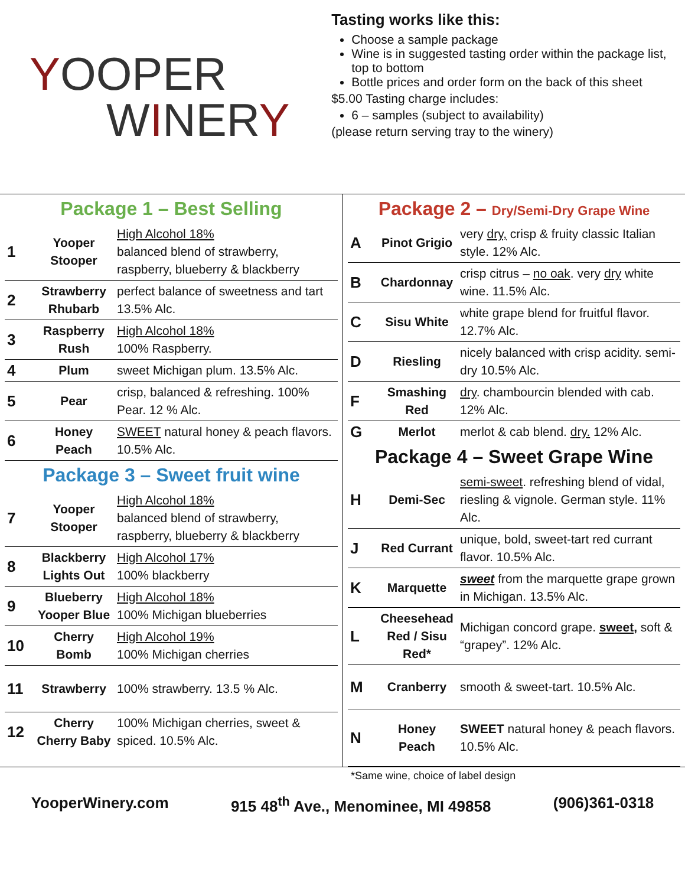YOOPER
WINERY
Tasting works like this:
Choose a sample package
Wine is in suggested tasting order within the package list, top to bottom
Bottle prices and order form on the back of this sheet
$5.00 Tasting charge includes:
6 – samples (subject to availability)
(please return serving tray to the winery)
Package 1 – Best Selling
| 1 | Yooper Stooper | High Alcohol 18% balanced blend of strawberry, raspberry, blueberry & blackberry |
| 2 | Strawberry Rhubarb | perfect balance of sweetness and tart 13.5% Alc. |
| 3 | Raspberry Rush | High Alcohol 18% 100% Raspberry. |
| 4 | Plum | sweet Michigan plum. 13.5% Alc. |
| 5 | Pear | crisp, balanced & refreshing. 100% Pear. 12 % Alc. |
| 6 | Honey Peach | SWEET natural honey & peach flavors. 10.5% Alc. |
Package 3 – Sweet fruit wine
| 7 | Yooper Stooper | High Alcohol 18% balanced blend of strawberry, raspberry, blueberry & blackberry |
| 8 | Blackberry Lights Out | High Alcohol 17% 100% blackberry |
| 9 | Blueberry Yooper Blue | High Alcohol 18% 100% Michigan blueberries |
| 10 | Cherry Bomb | High Alcohol 19% 100% Michigan cherries |
| 11 | Strawberry | 100% strawberry. 13.5 % Alc. |
| 12 | Cherry Cherry Baby | 100% Michigan cherries, sweet & spiced. 10.5% Alc. |
Package 2 – Dry/Semi-Dry Grape Wine
| A | Pinot Grigio | very dry, crisp & fruity classic Italian style. 12% Alc. |
| B | Chardonnay | crisp citrus – no oak . very dry white wine. 11.5% Alc. |
| C | Sisu White | white grape blend for fruitful flavor. 12.7% Alc. |
| D | Riesling | nicely balanced with crisp acidity. semi-dry 10.5% Alc. |
| F | Smashing Red | dry . chambourcin blended with cab. 12% Alc. |
| G | Merlot | merlot & cab blend. dry. 12% Alc. |
Package 4 – Sweet Grape Wine
| H | Demi-Sec | semi-sweet . refreshing blend of vidal, riesling & vignole. German style. 11% Alc. |
| J | Red Currant | unique, bold, sweet-tart red currant flavor. 10.5% Alc. |
| K | Marquette | sweet from the marquette grape grown in Michigan. 13.5% Alc. |
| L | Cheesehead Red / Sisu Red* | Michigan concord grape. sweet, soft & “grapey”. 12% Alc. |
| M | Cranberry | smooth & sweet-tart. 10.5% Alc. |
| N | Honey Peach | SWEET natural honey & peach flavors. 10.5% Alc. |
*Same wine, choice of label design
YooperWinery.com 915 48<sup>th</sup> Ave., Menominee, MI 49858 (906)361-0318